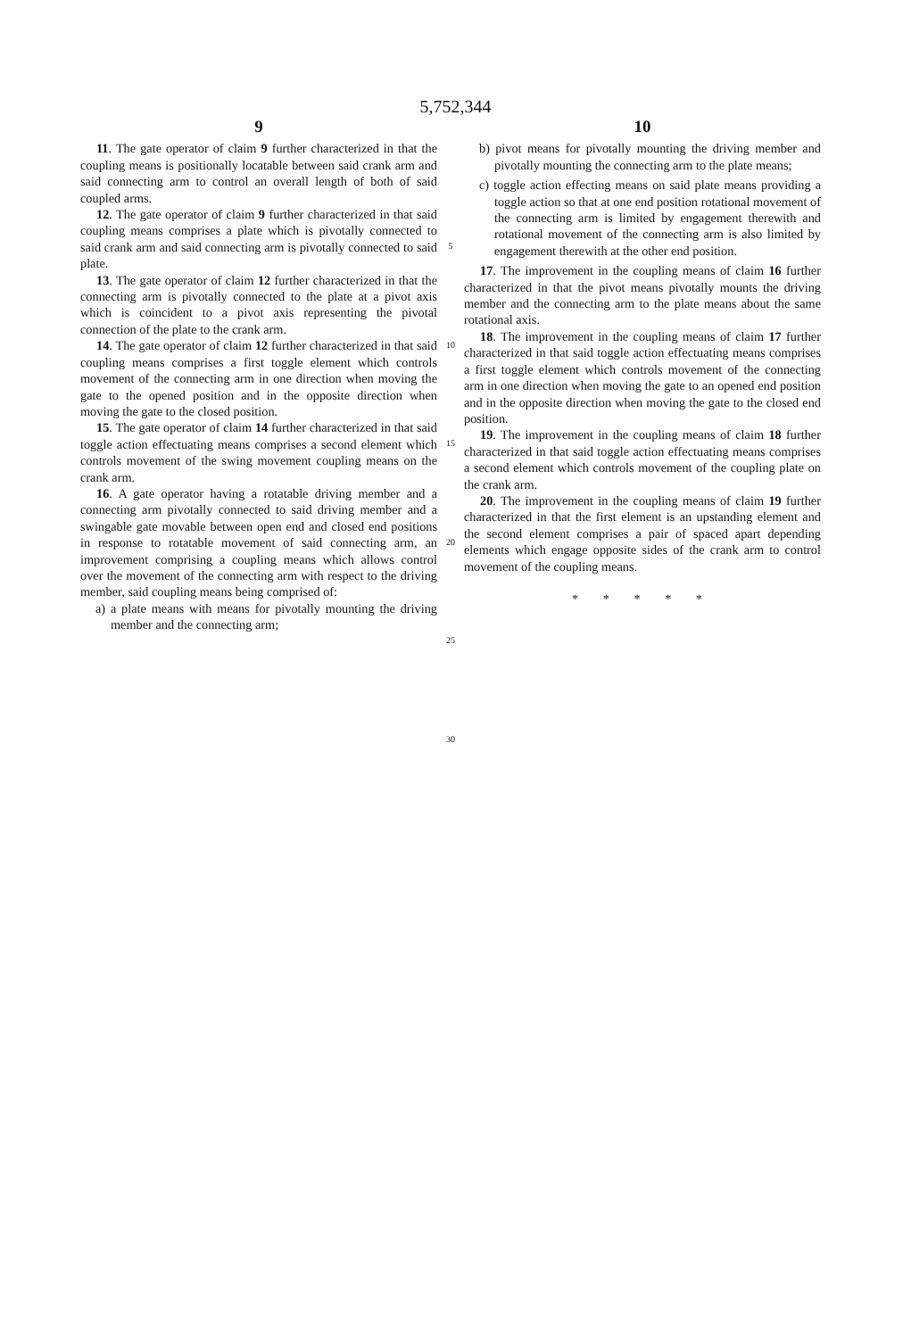5,752,344
9
11. The gate operator of claim 9 further characterized in that the coupling means is positionally locatable between said crank arm and said connecting arm to control an overall length of both of said coupled arms.
12. The gate operator of claim 9 further characterized in that said coupling means comprises a plate which is pivotally connected to said crank arm and said connecting arm is pivotally connected to said plate.
13. The gate operator of claim 12 further characterized in that the connecting arm is pivotally connected to the plate at a pivot axis which is coincident to a pivot axis representing the pivotal connection of the plate to the crank arm.
14. The gate operator of claim 12 further characterized in that said coupling means comprises a first toggle element which controls movement of the connecting arm in one direction when moving the gate to the opened position and in the opposite direction when moving the gate to the closed position.
15. The gate operator of claim 14 further characterized in that said toggle action effectuating means comprises a second element which controls movement of the swing movement coupling means on the crank arm.
16. A gate operator having a rotatable driving member and a connecting arm pivotally connected to said driving member and a swingable gate movable between open end and closed end positions in response to rotatable movement of said connecting arm, an improvement comprising a coupling means which allows control over the movement of the connecting arm with respect to the driving member, said coupling means being comprised of:
a) a plate means with means for pivotally mounting the driving member and the connecting arm;
5
10
15
20
25
30
10
b) pivot means for pivotally mounting the driving member and pivotally mounting the connecting arm to the plate means;
c) toggle action effecting means on said plate means providing a toggle action so that at one end position rotational movement of the connecting arm is limited by engagement therewith and rotational movement of the connecting arm is also limited by engagement therewith at the other end position.
17. The improvement in the coupling means of claim 16 further characterized in that the pivot means pivotally mounts the driving member and the connecting arm to the plate means about the same rotational axis.
18. The improvement in the coupling means of claim 17 further characterized in that said toggle action effectuating means comprises a first toggle element which controls movement of the connecting arm in one direction when moving the gate to an opened end position and in the opposite direction when moving the gate to the closed end position.
19. The improvement in the coupling means of claim 18 further characterized in that said toggle action effectuating means comprises a second element which controls movement of the coupling plate on the crank arm.
20. The improvement in the coupling means of claim 19 further characterized in that the first element is an upstanding element and the second element comprises a pair of spaced apart depending elements which engage opposite sides of the crank arm to control movement of the coupling means.
* * * * *